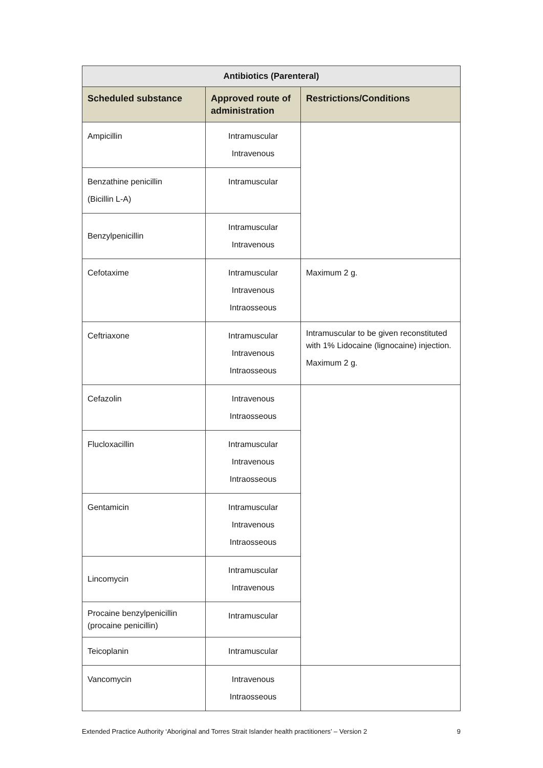| Antibiotics (Parenteral) | | |
| --- | --- | --- |
| Scheduled substance | Approved route of administration | Restrictions/Conditions |
| Ampicillin | Intramuscular Intravenous | |
| Benzathine penicillin (Bicillin L-A) | Intramuscular | |
| Benzylpenicillin | Intramuscular Intravenous | |
| Cefotaxime | Intramuscular Intravenous Intraosseous | Maximum 2 g. |
| Ceftriaxone | Intramuscular Intravenous Intraosseous | Intramuscular to be given reconstituted with 1% Lidocaine (lignocaine) injection. Maximum 2 g. |
| Cefazolin | Intravenous Intraosseous | |
| Flucloxacillin | Intramuscular Intravenous Intraosseous | |
| Gentamicin | Intramuscular Intravenous Intraosseous | |
| Lincomycin | Intramuscular Intravenous | |
| Procaine benzylpenicillin (procaine penicillin) | Intramuscular | |
| Teicoplanin | Intramuscular | |
| Vancomycin | Intravenous Intraosseous | |
Extended Practice Authority ‘Aboriginal and Torres Strait Islander health practitioners’ – Version 2 9